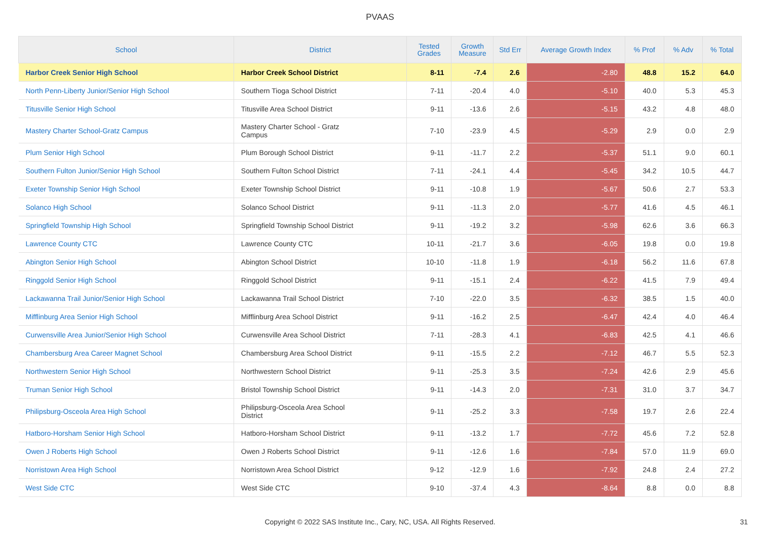PVAAS
| School | District | Tested Grades | Growth Measure | Std Err | Average Growth Index | % Prof | % Adv | % Total |
| --- | --- | --- | --- | --- | --- | --- | --- | --- |
| Harbor Creek Senior High School | Harbor Creek School District | 8-11 | -7.4 | 2.6 | -2.80 | 48.8 | 15.2 | 64.0 |
| North Penn-Liberty Junior/Senior High School | Southern Tioga School District | 7-11 | -20.4 | 4.0 | -5.10 | 40.0 | 5.3 | 45.3 |
| Titusville Senior High School | Titusville Area School District | 9-11 | -13.6 | 2.6 | -5.15 | 43.2 | 4.8 | 48.0 |
| Mastery Charter School-Gratz Campus | Mastery Charter School - Gratz Campus | 7-10 | -23.9 | 4.5 | -5.29 | 2.9 | 0.0 | 2.9 |
| Plum Senior High School | Plum Borough School District | 9-11 | -11.7 | 2.2 | -5.37 | 51.1 | 9.0 | 60.1 |
| Southern Fulton Junior/Senior High School | Southern Fulton School District | 7-11 | -24.1 | 4.4 | -5.45 | 34.2 | 10.5 | 44.7 |
| Exeter Township Senior High School | Exeter Township School District | 9-11 | -10.8 | 1.9 | -5.67 | 50.6 | 2.7 | 53.3 |
| Solanco High School | Solanco School District | 9-11 | -11.3 | 2.0 | -5.77 | 41.6 | 4.5 | 46.1 |
| Springfield Township High School | Springfield Township School District | 9-11 | -19.2 | 3.2 | -5.98 | 62.6 | 3.6 | 66.3 |
| Lawrence County CTC | Lawrence County CTC | 10-11 | -21.7 | 3.6 | -6.05 | 19.8 | 0.0 | 19.8 |
| Abington Senior High School | Abington School District | 10-10 | -11.8 | 1.9 | -6.18 | 56.2 | 11.6 | 67.8 |
| Ringgold Senior High School | Ringgold School District | 9-11 | -15.1 | 2.4 | -6.22 | 41.5 | 7.9 | 49.4 |
| Lackawanna Trail Junior/Senior High School | Lackawanna Trail School District | 7-10 | -22.0 | 3.5 | -6.32 | 38.5 | 1.5 | 40.0 |
| Mifflinburg Area Senior High School | Mifflinburg Area School District | 9-11 | -16.2 | 2.5 | -6.47 | 42.4 | 4.0 | 46.4 |
| Curwensville Area Junior/Senior High School | Curwensville Area School District | 7-11 | -28.3 | 4.1 | -6.83 | 42.5 | 4.1 | 46.6 |
| Chambersburg Area Career Magnet School | Chambersburg Area School District | 9-11 | -15.5 | 2.2 | -7.12 | 46.7 | 5.5 | 52.3 |
| Northwestern Senior High School | Northwestern School District | 9-11 | -25.3 | 3.5 | -7.24 | 42.6 | 2.9 | 45.6 |
| Truman Senior High School | Bristol Township School District | 9-11 | -14.3 | 2.0 | -7.31 | 31.0 | 3.7 | 34.7 |
| Philipsburg-Osceola Area High School | Philipsburg-Osceola Area School District | 9-11 | -25.2 | 3.3 | -7.58 | 19.7 | 2.6 | 22.4 |
| Hatboro-Horsham Senior High School | Hatboro-Horsham School District | 9-11 | -13.2 | 1.7 | -7.72 | 45.6 | 7.2 | 52.8 |
| Owen J Roberts High School | Owen J Roberts School District | 9-11 | -12.6 | 1.6 | -7.84 | 57.0 | 11.9 | 69.0 |
| Norristown Area High School | Norristown Area School District | 9-12 | -12.9 | 1.6 | -7.92 | 24.8 | 2.4 | 27.2 |
| West Side CTC | West Side CTC | 9-10 | -37.4 | 4.3 | -8.64 | 8.8 | 0.0 | 8.8 |
Copyright © 2022 SAS Institute Inc., Cary, NC, USA. All Rights Reserved.
31